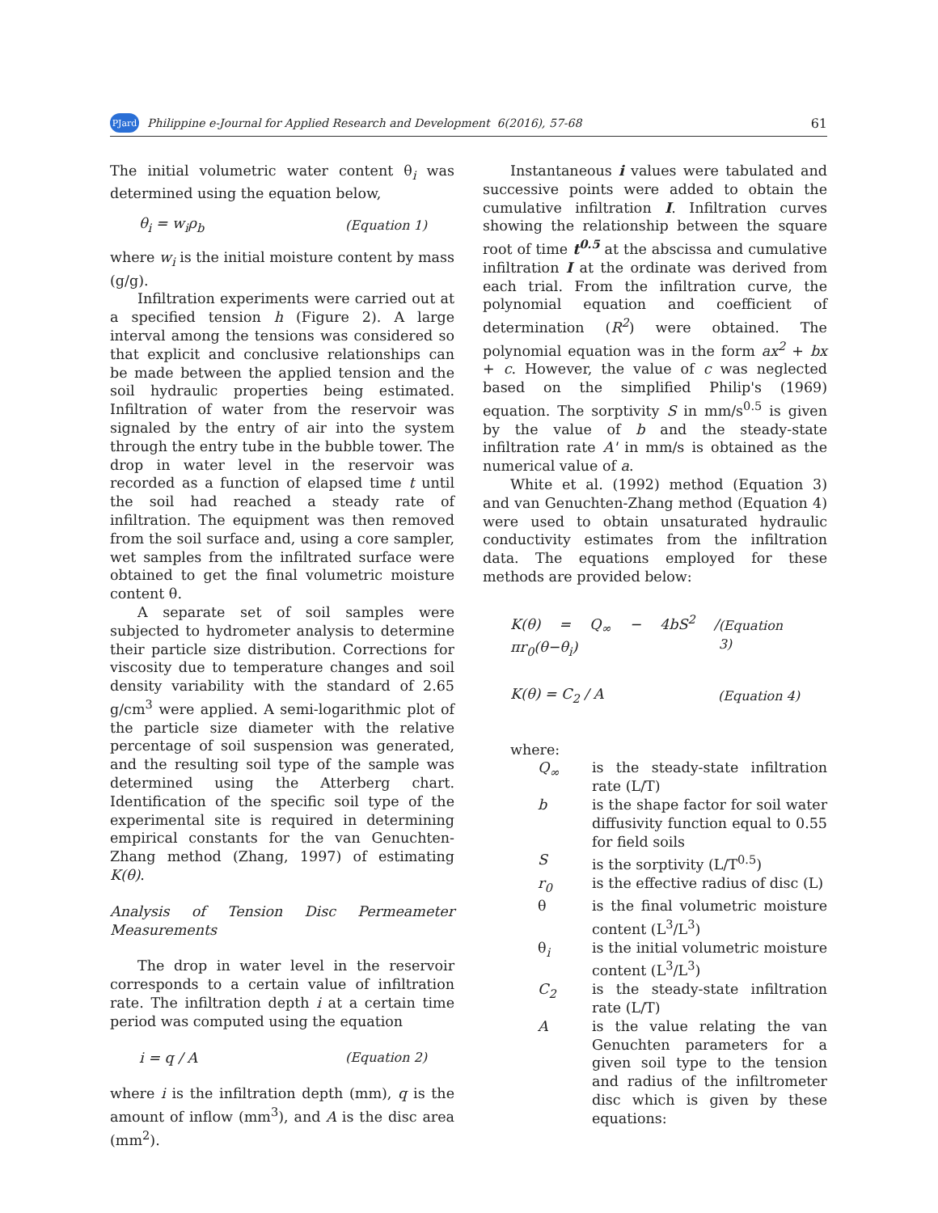PJard Philippine e-Journal for Applied Research and Development 6(2016), 57-68 61
The initial volumetric water content θ<sub>i</sub> was determined using the equation below,
θ<sub>i</sub> = w<sub>i</sub>ρ<sub>b</sub> (Equation 1)
where w<sub>i</sub> is the initial moisture content by mass (g/g).
Infiltration experiments were carried out at a specified tension h (Figure 2). A large interval among the tensions was considered so that explicit and conclusive relationships can be made between the applied tension and the soil hydraulic properties being estimated. Infiltration of water from the reservoir was signaled by the entry of air into the system through the entry tube in the bubble tower. The drop in water level in the reservoir was recorded as a function of elapsed time t until the soil had reached a steady rate of infiltration. The equipment was then removed from the soil surface and, using a core sampler, wet samples from the infiltrated surface were obtained to get the final volumetric moisture content θ.
A separate set of soil samples were subjected to hydrometer analysis to determine their particle size distribution. Corrections for viscosity due to temperature changes and soil density variability with the standard of 2.65 g/cm<sup>3</sup> were applied. A semi-logarithmic plot of the particle size diameter with the relative percentage of soil suspension was generated, and the resulting soil type of the sample was determined using the Atterberg chart. Identification of the specific soil type of the experimental site is required in determining empirical constants for the van Genuchten-Zhang method (Zhang, 1997) of estimating K(θ).
Analysis of Tension Disc Permeameter Measurements
The drop in water level in the reservoir corresponds to a certain value of infiltration rate. The infiltration depth i at a certain time period was computed using the equation
i = q / A (Equation 2)
where i is the infiltration depth (mm), q is the amount of inflow (mm<sup>3</sup>), and A is the disc area (mm<sup>2</sup>).
Instantaneous i values were tabulated and successive points were added to obtain the cumulative infiltration I. Infiltration curves showing the relationship between the square root of time t<sup>0.5</sup> at the abscissa and cumulative infiltration I at the ordinate was derived from each trial. From the infiltration curve, the polynomial equation and coefficient of determination (R<sup>2</sup>) were obtained. The polynomial equation was in the form ax<sup>2</sup> + bx + c. However, the value of c was neglected based on the simplified Philip's (1969) equation. The sorptivity S in mm/s<sup>0.5</sup> is given by the value of b and the steady-state infiltration rate A' in mm/s is obtained as the numerical value of a.
White et al. (1992) method (Equation 3) and van Genuchten-Zhang method (Equation 4) were used to obtain unsaturated hydraulic conductivity estimates from the infiltration data. The equations employed for these methods are provided below:
K(θ) = Q<sub>∞</sub> − 4bS<sup>2</sup> / πr<sub>0</sub>(θ−θ<sub>i</sub>) (Equation 3)
K(θ) = C<sub>2</sub> / A (Equation 4)
where:
Q<sub>∞</sub> is the steady-state infiltration rate (L/T)
b is the shape factor for soil water diffusivity function equal to 0.55 for field soils
Sis the sorptivity (L/T<sup>0.5</sup>)
r<sub>0</sub> is the effective radius of disc (L)
θ is the final volumetric moisture content (L<sup>3</sup>/L<sup>3</sup>)
θ<sub>i</sub> is the initial volumetric moisture content (L<sup>3</sup>/L<sup>3</sup>)
C<sub>2</sub> is the steady-state infiltration rate (L/T)
Ais the value relating the van Genuchten parameters for a given soil type to the tension and radius of the infiltrometer disc which is given by these equations: